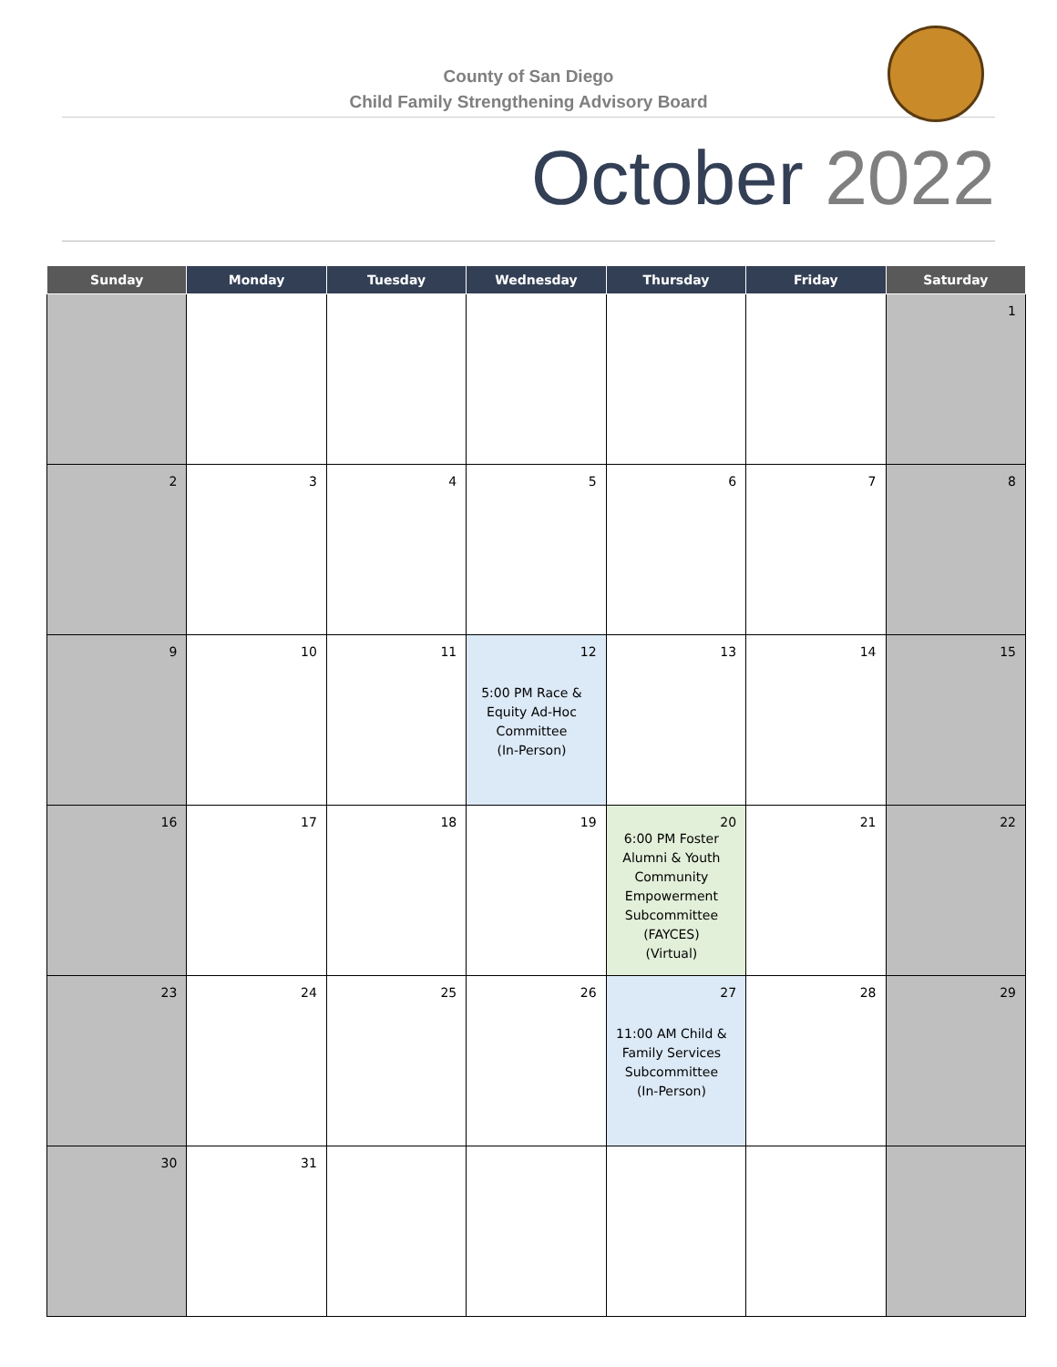County of San Diego
Child Family Strengthening Advisory Board
October 2022
| Sunday | Monday | Tuesday | Wednesday | Thursday | Friday | Saturday |
| --- | --- | --- | --- | --- | --- | --- |
| | | | | | | 1 |
| 2 | 3 | 4 | 5 | 6 | 7 | 8 |
| 9 | 10 | 11 | 12 5:00 PM Race & Equity Ad-Hoc Committee (In-Person) | 13 | 14 | 15 |
| 16 | 17 | 18 | 19 | 20 6:00 PM Foster Alumni & Youth Community Empowerment Subcommittee (FAYCES) (Virtual) | 21 | 22 |
| 23 | 24 | 25 | 26 | 27 11:00 AM Child & Family Services Subcommittee (In-Person) | 28 | 29 |
| 30 | 31 | | | | | |